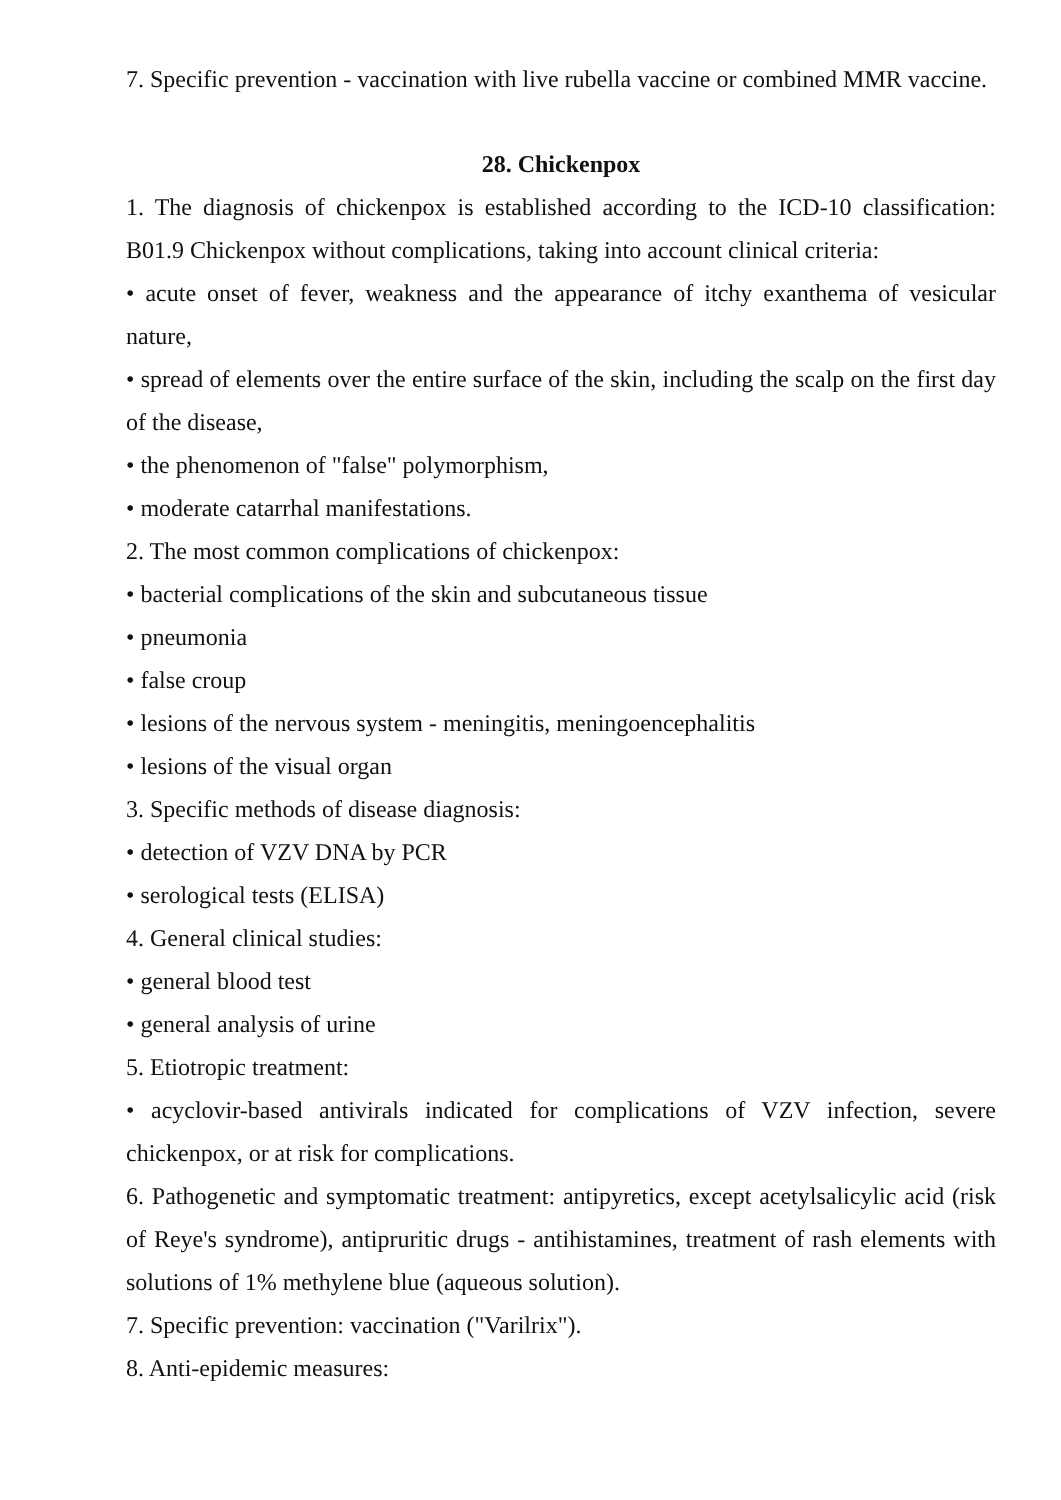7. Specific prevention - vaccination with live rubella vaccine or combined MMR vaccine.
28. Chickenpox
1. The diagnosis of chickenpox is established according to the ICD-10 classification: B01.9 Chickenpox without complications, taking into account clinical criteria:
• acute onset of fever, weakness and the appearance of itchy exanthema of vesicular nature,
• spread of elements over the entire surface of the skin, including the scalp on the first day of the disease,
• the phenomenon of "false" polymorphism,
• moderate catarrhal manifestations.
2. The most common complications of chickenpox:
• bacterial complications of the skin and subcutaneous tissue
• pneumonia
• false croup
• lesions of the nervous system - meningitis, meningoencephalitis
• lesions of the visual organ
3. Specific methods of disease diagnosis:
• detection of VZV DNA by PCR
• serological tests (ELISA)
4. General clinical studies:
• general blood test
• general analysis of urine
5. Etiotropic treatment:
• acyclovir-based antivirals indicated for complications of VZV infection, severe chickenpox, or at risk for complications.
6. Pathogenetic and symptomatic treatment: antipyretics, except acetylsalicylic acid (risk of Reye's syndrome), antipruritic drugs - antihistamines, treatment of rash elements with solutions of 1% methylene blue (aqueous solution).
7. Specific prevention: vaccination ("Varilrix").
8. Anti-epidemic measures: